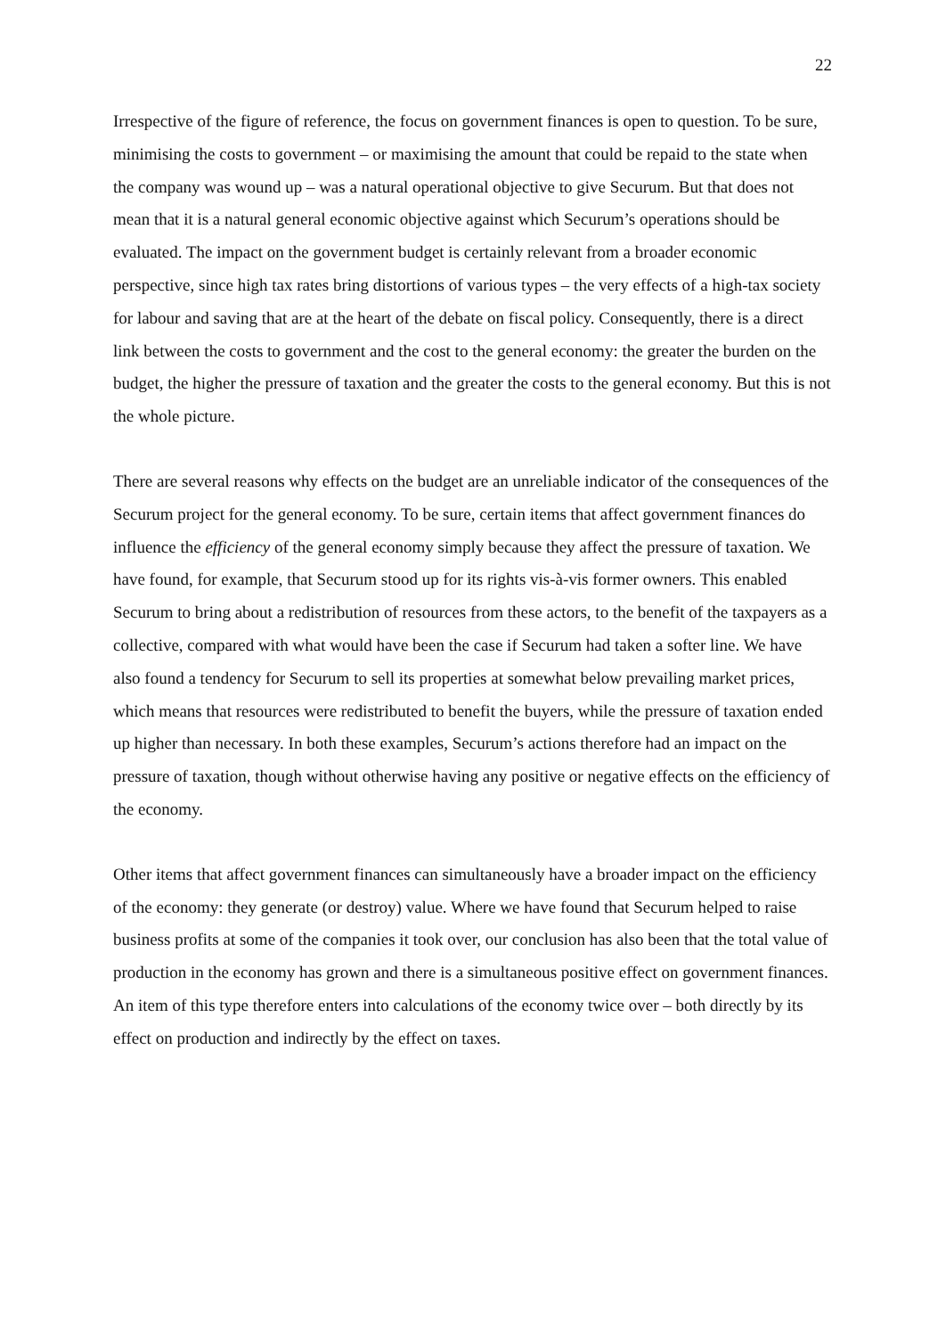22
Irrespective of the figure of reference, the focus on government finances is open to question. To be sure, minimising the costs to government – or maximising the amount that could be repaid to the state when the company was wound up – was a natural operational objective to give Securum. But that does not mean that it is a natural general economic objective against which Securum’s operations should be evaluated. The impact on the government budget is certainly relevant from a broader economic perspective, since high tax rates bring distortions of various types – the very effects of a high-tax society for labour and saving that are at the heart of the debate on fiscal policy. Consequently, there is a direct link between the costs to government and the cost to the general economy: the greater the burden on the budget, the higher the pressure of taxation and the greater the costs to the general economy. But this is not the whole picture.
There are several reasons why effects on the budget are an unreliable indicator of the consequences of the Securum project for the general economy. To be sure, certain items that affect government finances do influence the efficiency of the general economy simply because they affect the pressure of taxation. We have found, for example, that Securum stood up for its rights vis-à-vis former owners. This enabled Securum to bring about a redistribution of resources from these actors, to the benefit of the taxpayers as a collective, compared with what would have been the case if Securum had taken a softer line. We have also found a tendency for Securum to sell its properties at somewhat below prevailing market prices, which means that resources were redistributed to benefit the buyers, while the pressure of taxation ended up higher than necessary. In both these examples, Securum’s actions therefore had an impact on the pressure of taxation, though without otherwise having any positive or negative effects on the efficiency of the economy.
Other items that affect government finances can simultaneously have a broader impact on the efficiency of the economy: they generate (or destroy) value. Where we have found that Securum helped to raise business profits at some of the companies it took over, our conclusion has also been that the total value of production in the economy has grown and there is a simultaneous positive effect on government finances. An item of this type therefore enters into calculations of the economy twice over – both directly by its effect on production and indirectly by the effect on taxes.